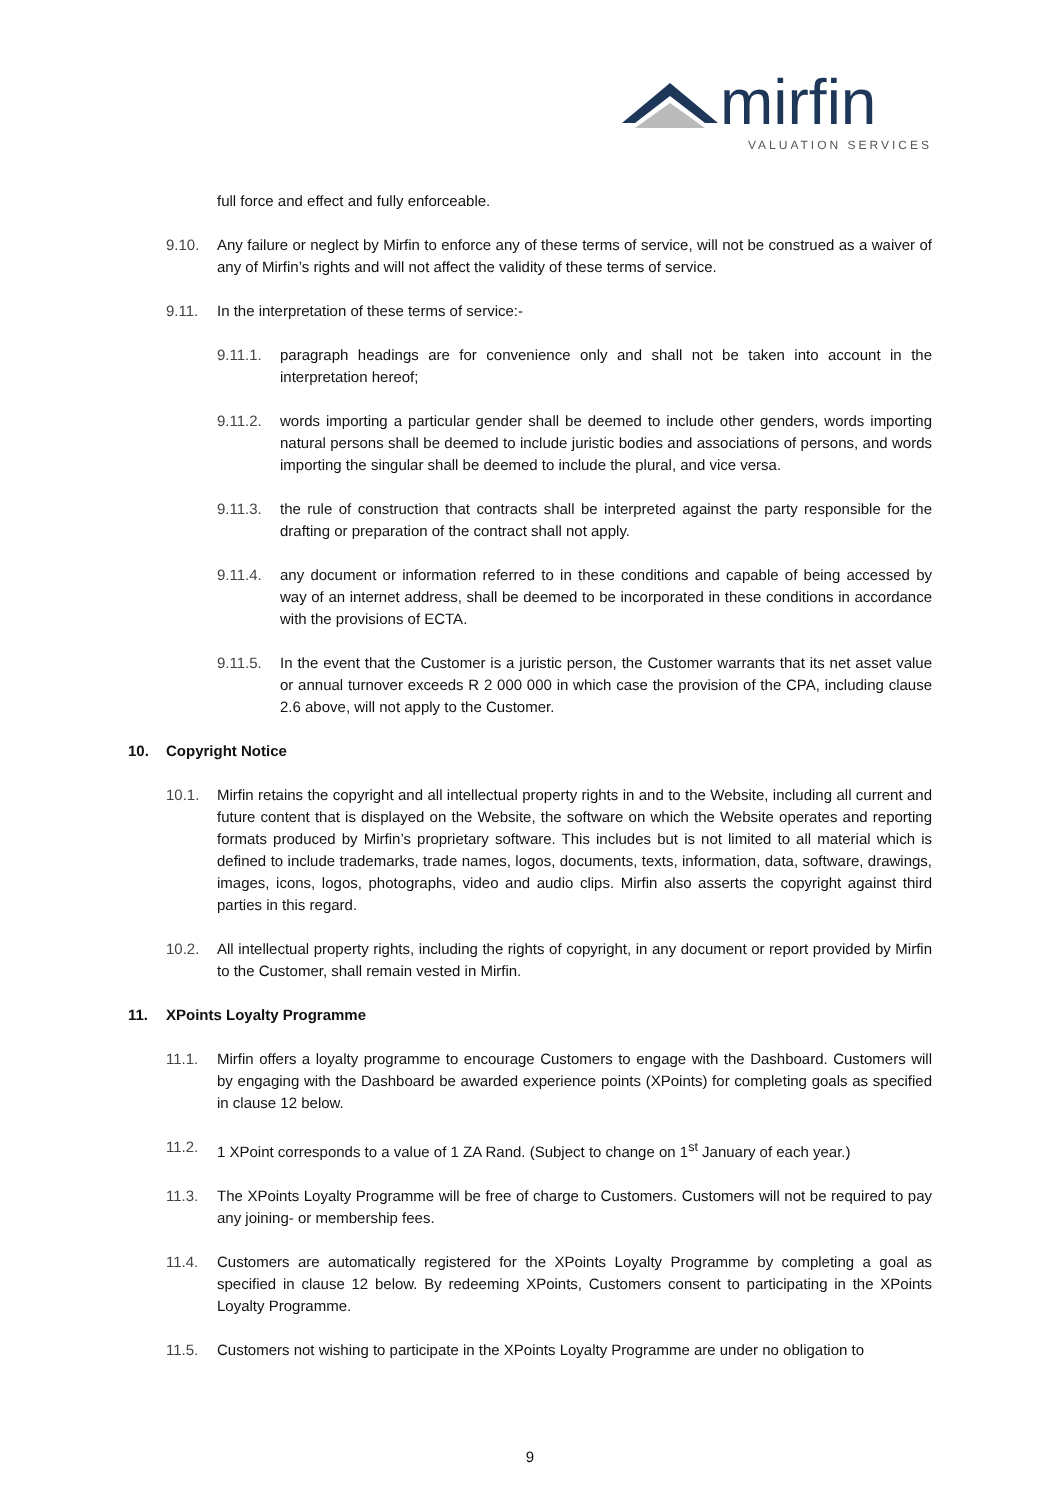mirfin
VALUATION SERVICES
full force and effect and fully enforceable.
9.10. Any failure or neglect by Mirfin to enforce any of these terms of service, will not be construed as a waiver of any of Mirfin’s rights and will not affect the validity of these terms of service.
9.11. In the interpretation of these terms of service:-
9.11.1. paragraph headings are for convenience only and shall not be taken into account in the interpretation hereof;
9.11.2. words importing a particular gender shall be deemed to include other genders, words importing natural persons shall be deemed to include juristic bodies and associations of persons, and words importing the singular shall be deemed to include the plural, and vice versa.
9.11.3. the rule of construction that contracts shall be interpreted against the party responsible for the drafting or preparation of the contract shall not apply.
9.11.4. any document or information referred to in these conditions and capable of being accessed by way of an internet address, shall be deemed to be incorporated in these conditions in accordance with the provisions of ECTA.
9.11.5. In the event that the Customer is a juristic person, the Customer warrants that its net asset value or annual turnover exceeds R 2 000 000 in which case the provision of the CPA, including clause 2.6 above, will not apply to the Customer.
10. Copyright Notice
10.1. Mirfin retains the copyright and all intellectual property rights in and to the Website, including all current and future content that is displayed on the Website, the software on which the Website operates and reporting formats produced by Mirfin’s proprietary software. This includes but is not limited to all material which is defined to include trademarks, trade names, logos, documents, texts, information, data, software, drawings, images, icons, logos, photographs, video and audio clips. Mirfin also asserts the copyright against third parties in this regard.
10.2. All intellectual property rights, including the rights of copyright, in any document or report provided by Mirfin to the Customer, shall remain vested in Mirfin.
11. XPoints Loyalty Programme
11.1. Mirfin offers a loyalty programme to encourage Customers to engage with the Dashboard. Customers will by engaging with the Dashboard be awarded experience points (XPoints) for completing goals as specified in clause 12 below.
11.2. 1 XPoint corresponds to a value of 1 ZA Rand. (Subject to change on 1<sup>st</sup> January of each year.)
11.3. The XPoints Loyalty Programme will be free of charge to Customers. Customers will not be required to pay any joining- or membership fees.
11.4. Customers are automatically registered for the XPoints Loyalty Programme by completing a goal as specified in clause 12 below. By redeeming XPoints, Customers consent to participating in the XPoints Loyalty Programme.
11.5. Customers not wishing to participate in the XPoints Loyalty Programme are under no obligation to
9